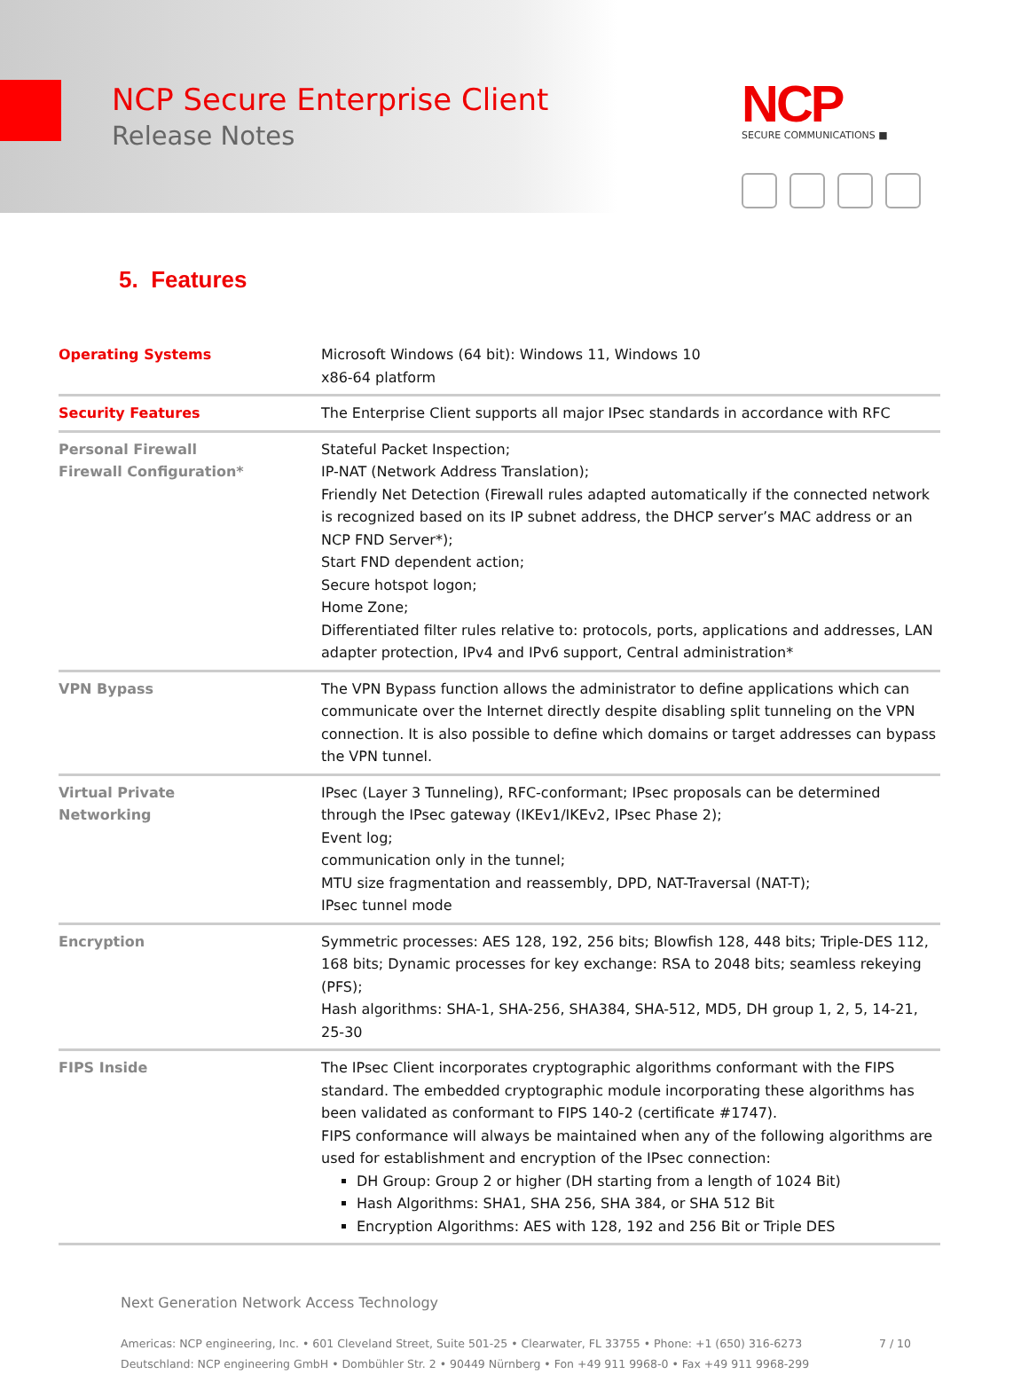NCP Secure Enterprise Client
Release Notes
NCP
SECURE COMMUNICATIONS ■
5. Features
| Operating Systems | Microsoft Windows (64 bit): Windows 11, Windows 10 x86-64 platform |
| Security Features | The Enterprise Client supports all major IPsec standards in accordance with RFC |
| Personal Firewall Firewall Configuration* | Stateful Packet Inspection; IP-NAT (Network Address Translation); Friendly Net Detection (Firewall rules adapted automatically if the connected network is recognized based on its IP subnet address, the DHCP server’s MAC address or an NCP FND Server*); Start FND dependent action; Secure hotspot logon; Home Zone; Differentiated filter rules relative to: protocols, ports, applications and addresses, LAN adapter protection, IPv4 and IPv6 support, Central administration* |
| VPN Bypass | The VPN Bypass function allows the administrator to define applications which can communicate over the Internet directly despite disabling split tunneling on the VPN connection. It is also possible to define which domains or target addresses can bypass the VPN tunnel. |
| Virtual Private Networking | IPsec (Layer 3 Tunneling), RFC-conformant; IPsec proposals can be determined through the IPsec gateway (IKEv1/IKEv2, IPsec Phase 2); Event log; communication only in the tunnel; MTU size fragmentation and reassembly, DPD, NAT-Traversal (NAT-T); IPsec tunnel mode |
| Encryption | Symmetric processes: AES 128, 192, 256 bits; Blowfish 128, 448 bits; Triple-DES 112, 168 bits; Dynamic processes for key exchange: RSA to 2048 bits; seamless rekeying (PFS); Hash algorithms: SHA-1, SHA-256, SHA384, SHA-512, MD5, DH group 1, 2, 5, 14-21, 25-30 |
| FIPS Inside | The IPsec Client incorporates cryptographic algorithms conformant with the FIPS standard. The embedded cryptographic module incorporating these algorithms has been validated as conformant to FIPS 140-2 (certificate #1747). FIPS conformance will always be maintained when any of the following algorithms are used for establishment and encryption of the IPsec connection: DH Group: Group 2 or higher (DH starting from a length of 1024 Bit) Hash Algorithms: SHA1, SHA 256, SHA 384, or SHA 512 Bit Encryption Algorithms: AES with 128, 192 and 256 Bit or Triple DES |
Next Generation Network Access Technology
Americas: NCP engineering, Inc. • 601 Cleveland Street, Suite 501-25 • Clearwater, FL 33755 • Phone: +1 (650) 316-6273
Deutschland: NCP engineering GmbH • Dombühler Str. 2 • 90449 Nürnberg • Fon +49 911 9968-0 • Fax +49 911 9968-299
7 / 10